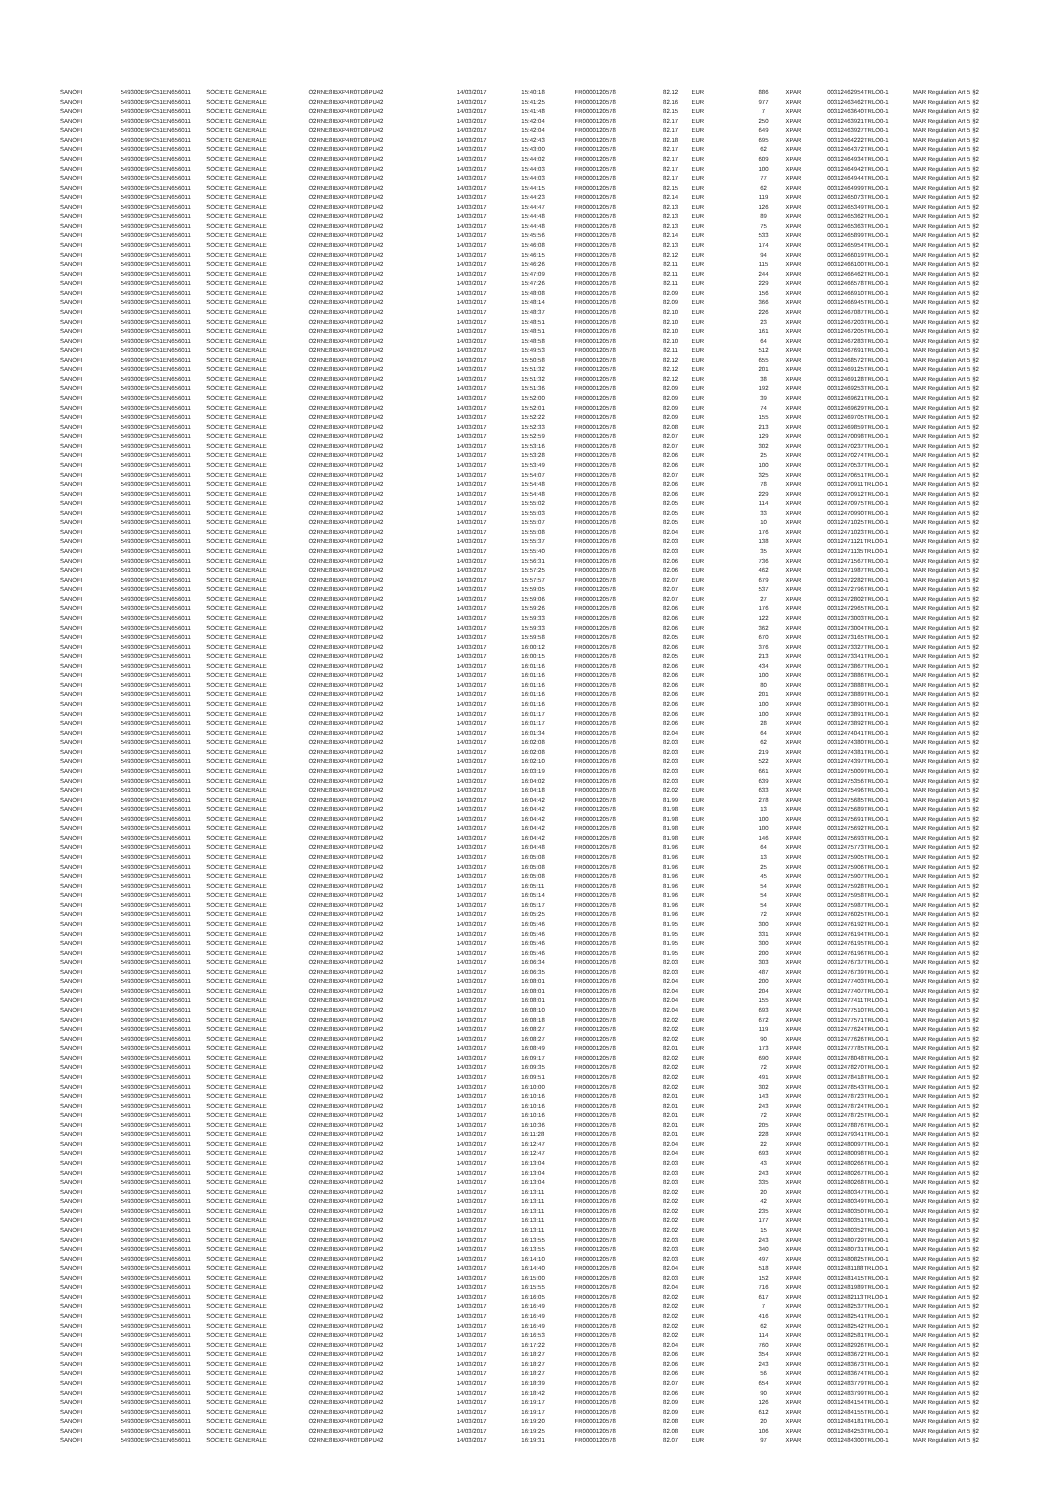| SANOFI | 549300E9PC51EN656011 | SOCIETE GENERALE | O2RNE8IBXP4R0TD8PU42 | 14/03/2017 | 15:40:18 | FR0000120578 | 82.12 | EUR | 886 | XPAR | 00312462954TRLO0-1 | MAR Regulation Art 5 §2 |
| SANOFI | 549300E9PC51EN656011 | SOCIETE GENERALE | O2RNE8IBXP4R0TD8PU42 | 14/03/2017 | 15:41:25 | FR0000120578 | 82.16 | EUR | 977 | XPAR | 00312463462TRLO0-1 | MAR Regulation Art 5 §2 |
| SANOFI | 549300E9PC51EN656011 | SOCIETE GENERALE | O2RNE8IBXP4R0TD8PU42 | 14/03/2017 | 15:41:48 | FR0000120578 | 82.15 | EUR | 7 | XPAR | 00312463640TRLO0-1 | MAR Regulation Art 5 §2 |
| SANOFI | 549300E9PC51EN656011 | SOCIETE GENERALE | O2RNE8IBXP4R0TD8PU42 | 14/03/2017 | 15:42:04 | FR0000120578 | 82.17 | EUR | 250 | XPAR | 00312463921TRLO0-1 | MAR Regulation Art 5 §2 |
| SANOFI | 549300E9PC51EN656011 | SOCIETE GENERALE | O2RNE8IBXP4R0TD8PU42 | 14/03/2017 | 15:42:04 | FR0000120578 | 82.17 | EUR | 649 | XPAR | 00312463927TRLO0-1 | MAR Regulation Art 5 §2 |
| SANOFI | 549300E9PC51EN656011 | SOCIETE GENERALE | O2RNE8IBXP4R0TD8PU42 | 14/03/2017 | 15:42:43 | FR0000120578 | 82.18 | EUR | 695 | XPAR | 00312464222TRLO0-1 | MAR Regulation Art 5 §2 |
| SANOFI | 549300E9PC51EN656011 | SOCIETE GENERALE | O2RNE8IBXP4R0TD8PU42 | 14/03/2017 | 15:43:00 | FR0000120578 | 82.17 | EUR | 62 | XPAR | 00312464372TRLO0-1 | MAR Regulation Art 5 §2 |
| SANOFI | 549300E9PC51EN656011 | SOCIETE GENERALE | O2RNE8IBXP4R0TD8PU42 | 14/03/2017 | 15:44:02 | FR0000120578 | 82.17 | EUR | 609 | XPAR | 00312464934TRLO0-1 | MAR Regulation Art 5 §2 |
| SANOFI | 549300E9PC51EN656011 | SOCIETE GENERALE | O2RNE8IBXP4R0TD8PU42 | 14/03/2017 | 15:44:03 | FR0000120578 | 82.17 | EUR | 100 | XPAR | 00312464942TRLO0-1 | MAR Regulation Art 5 §2 |
| SANOFI | 549300E9PC51EN656011 | SOCIETE GENERALE | O2RNE8IBXP4R0TD8PU42 | 14/03/2017 | 15:44:03 | FR0000120578 | 82.17 | EUR | 77 | XPAR | 00312464944TRLO0-1 | MAR Regulation Art 5 §2 |
| SANOFI | 549300E9PC51EN656011 | SOCIETE GENERALE | O2RNE8IBXP4R0TD8PU42 | 14/03/2017 | 15:44:15 | FR0000120578 | 82.15 | EUR | 62 | XPAR | 00312464999TRLO0-1 | MAR Regulation Art 5 §2 |
| SANOFI | 549300E9PC51EN656011 | SOCIETE GENERALE | O2RNE8IBXP4R0TD8PU42 | 14/03/2017 | 15:44:23 | FR0000120578 | 82.14 | EUR | 119 | XPAR | 00312465073TRLO0-1 | MAR Regulation Art 5 §2 |
| SANOFI | 549300E9PC51EN656011 | SOCIETE GENERALE | O2RNE8IBXP4R0TD8PU42 | 14/03/2017 | 15:44:47 | FR0000120578 | 82.13 | EUR | 126 | XPAR | 00312465349TRLO0-1 | MAR Regulation Art 5 §2 |
| SANOFI | 549300E9PC51EN656011 | SOCIETE GENERALE | O2RNE8IBXP4R0TD8PU42 | 14/03/2017 | 15:44:48 | FR0000120578 | 82.13 | EUR | 89 | XPAR | 00312465362TRLO0-1 | MAR Regulation Art 5 §2 |
| SANOFI | 549300E9PC51EN656011 | SOCIETE GENERALE | O2RNE8IBXP4R0TD8PU42 | 14/03/2017 | 15:44:48 | FR0000120578 | 82.13 | EUR | 75 | XPAR | 00312465363TRLO0-1 | MAR Regulation Art 5 §2 |
| SANOFI | 549300E9PC51EN656011 | SOCIETE GENERALE | O2RNE8IBXP4R0TD8PU42 | 14/03/2017 | 15:45:56 | FR0000120578 | 82.14 | EUR | 533 | XPAR | 00312465899TRLO0-1 | MAR Regulation Art 5 §2 |
| SANOFI | 549300E9PC51EN656011 | SOCIETE GENERALE | O2RNE8IBXP4R0TD8PU42 | 14/03/2017 | 15:46:08 | FR0000120578 | 82.13 | EUR | 174 | XPAR | 00312465954TRLO0-1 | MAR Regulation Art 5 §2 |
| SANOFI | 549300E9PC51EN656011 | SOCIETE GENERALE | O2RNE8IBXP4R0TD8PU42 | 14/03/2017 | 15:46:15 | FR0000120578 | 82.12 | EUR | 94 | XPAR | 00312466019TRLO0-1 | MAR Regulation Art 5 §2 |
| SANOFI | 549300E9PC51EN656011 | SOCIETE GENERALE | O2RNE8IBXP4R0TD8PU42 | 14/03/2017 | 15:46:26 | FR0000120578 | 82.11 | EUR | 115 | XPAR | 00312466100TRLO0-1 | MAR Regulation Art 5 §2 |
| SANOFI | 549300E9PC51EN656011 | SOCIETE GENERALE | O2RNE8IBXP4R0TD8PU42 | 14/03/2017 | 15:47:09 | FR0000120578 | 82.11 | EUR | 244 | XPAR | 00312466462TRLO0-1 | MAR Regulation Art 5 §2 |
| SANOFI | 549300E9PC51EN656011 | SOCIETE GENERALE | O2RNE8IBXP4R0TD8PU42 | 14/03/2017 | 15:47:26 | FR0000120578 | 82.11 | EUR | 229 | XPAR | 00312466578TRLO0-1 | MAR Regulation Art 5 §2 |
| SANOFI | 549300E9PC51EN656011 | SOCIETE GENERALE | O2RNE8IBXP4R0TD8PU42 | 14/03/2017 | 15:48:08 | FR0000120578 | 82.09 | EUR | 156 | XPAR | 00312466910TRLO0-1 | MAR Regulation Art 5 §2 |
| SANOFI | 549300E9PC51EN656011 | SOCIETE GENERALE | O2RNE8IBXP4R0TD8PU42 | 14/03/2017 | 15:48:14 | FR0000120578 | 82.09 | EUR | 366 | XPAR | 00312466945TRLO0-1 | MAR Regulation Art 5 §2 |
| SANOFI | 549300E9PC51EN656011 | SOCIETE GENERALE | O2RNE8IBXP4R0TD8PU42 | 14/03/2017 | 15:48:37 | FR0000120578 | 82.10 | EUR | 226 | XPAR | 00312467087TRLO0-1 | MAR Regulation Art 5 §2 |
| SANOFI | 549300E9PC51EN656011 | SOCIETE GENERALE | O2RNE8IBXP4R0TD8PU42 | 14/03/2017 | 15:48:51 | FR0000120578 | 82.10 | EUR | 23 | XPAR | 00312467203TRLO0-1 | MAR Regulation Art 5 §2 |
| SANOFI | 549300E9PC51EN656011 | SOCIETE GENERALE | O2RNE8IBXP4R0TD8PU42 | 14/03/2017 | 15:48:51 | FR0000120578 | 82.10 | EUR | 161 | XPAR | 00312467205TRLO0-1 | MAR Regulation Art 5 §2 |
| SANOFI | 549300E9PC51EN656011 | SOCIETE GENERALE | O2RNE8IBXP4R0TD8PU42 | 14/03/2017 | 15:48:58 | FR0000120578 | 82.10 | EUR | 64 | XPAR | 00312467283TRLO0-1 | MAR Regulation Art 5 §2 |
| SANOFI | 549300E9PC51EN656011 | SOCIETE GENERALE | O2RNE8IBXP4R0TD8PU42 | 14/03/2017 | 15:49:53 | FR0000120578 | 82.11 | EUR | 512 | XPAR | 00312467691TRLO0-1 | MAR Regulation Art 5 §2 |
| SANOFI | 549300E9PC51EN656011 | SOCIETE GENERALE | O2RNE8IBXP4R0TD8PU42 | 14/03/2017 | 15:50:58 | FR0000120578 | 82.12 | EUR | 655 | XPAR | 00312468572TRLO0-1 | MAR Regulation Art 5 §2 |
| SANOFI | 549300E9PC51EN656011 | SOCIETE GENERALE | O2RNE8IBXP4R0TD8PU42 | 14/03/2017 | 15:51:32 | FR0000120578 | 82.12 | EUR | 201 | XPAR | 00312469125TRLO0-1 | MAR Regulation Art 5 §2 |
| SANOFI | 549300E9PC51EN656011 | SOCIETE GENERALE | O2RNE8IBXP4R0TD8PU42 | 14/03/2017 | 15:51:32 | FR0000120578 | 82.12 | EUR | 38 | XPAR | 00312469128TRLO0-1 | MAR Regulation Art 5 §2 |
| SANOFI | 549300E9PC51EN656011 | SOCIETE GENERALE | O2RNE8IBXP4R0TD8PU42 | 14/03/2017 | 15:51:36 | FR0000120578 | 82.09 | EUR | 192 | XPAR | 00312469253TRLO0-1 | MAR Regulation Art 5 §2 |
| SANOFI | 549300E9PC51EN656011 | SOCIETE GENERALE | O2RNE8IBXP4R0TD8PU42 | 14/03/2017 | 15:52:00 | FR0000120578 | 82.09 | EUR | 39 | XPAR | 00312469621TRLO0-1 | MAR Regulation Art 5 §2 |
| SANOFI | 549300E9PC51EN656011 | SOCIETE GENERALE | O2RNE8IBXP4R0TD8PU42 | 14/03/2017 | 15:52:01 | FR0000120578 | 82.09 | EUR | 74 | XPAR | 00312469629TRLO0-1 | MAR Regulation Art 5 §2 |
| SANOFI | 549300E9PC51EN656011 | SOCIETE GENERALE | O2RNE8IBXP4R0TD8PU42 | 14/03/2017 | 15:52:22 | FR0000120578 | 82.09 | EUR | 155 | XPAR | 00312469705TRLO0-1 | MAR Regulation Art 5 §2 |
| SANOFI | 549300E9PC51EN656011 | SOCIETE GENERALE | O2RNE8IBXP4R0TD8PU42 | 14/03/2017 | 15:52:33 | FR0000120578 | 82.08 | EUR | 213 | XPAR | 00312469859TRLO0-1 | MAR Regulation Art 5 §2 |
| SANOFI | 549300E9PC51EN656011 | SOCIETE GENERALE | O2RNE8IBXP4R0TD8PU42 | 14/03/2017 | 15:52:59 | FR0000120578 | 82.07 | EUR | 129 | XPAR | 00312470098TRLO0-1 | MAR Regulation Art 5 §2 |
| SANOFI | 549300E9PC51EN656011 | SOCIETE GENERALE | O2RNE8IBXP4R0TD8PU42 | 14/03/2017 | 15:53:16 | FR0000120578 | 82.07 | EUR | 302 | XPAR | 00312470237TRLO0-1 | MAR Regulation Art 5 §2 |
| SANOFI | 549300E9PC51EN656011 | SOCIETE GENERALE | O2RNE8IBXP4R0TD8PU42 | 14/03/2017 | 15:53:28 | FR0000120578 | 82.06 | EUR | 25 | XPAR | 00312470274TRLO0-1 | MAR Regulation Art 5 §2 |
| SANOFI | 549300E9PC51EN656011 | SOCIETE GENERALE | O2RNE8IBXP4R0TD8PU42 | 14/03/2017 | 15:53:49 | FR0000120578 | 82.06 | EUR | 100 | XPAR | 00312470537TRLO0-1 | MAR Regulation Art 5 §2 |
| SANOFI | 549300E9PC51EN656011 | SOCIETE GENERALE | O2RNE8IBXP4R0TD8PU42 | 14/03/2017 | 15:54:07 | FR0000120578 | 82.07 | EUR | 325 | XPAR | 00312470651TRLO0-1 | MAR Regulation Art 5 §2 |
| SANOFI | 549300E9PC51EN656011 | SOCIETE GENERALE | O2RNE8IBXP4R0TD8PU42 | 14/03/2017 | 15:54:48 | FR0000120578 | 82.06 | EUR | 78 | XPAR | 00312470911TRLO0-1 | MAR Regulation Art 5 §2 |
| SANOFI | 549300E9PC51EN656011 | SOCIETE GENERALE | O2RNE8IBXP4R0TD8PU42 | 14/03/2017 | 15:54:48 | FR0000120578 | 82.06 | EUR | 229 | XPAR | 00312470912TRLO0-1 | MAR Regulation Art 5 §2 |
| SANOFI | 549300E9PC51EN656011 | SOCIETE GENERALE | O2RNE8IBXP4R0TD8PU42 | 14/03/2017 | 15:55:02 | FR0000120578 | 82.05 | EUR | 114 | XPAR | 00312470975TRLO0-1 | MAR Regulation Art 5 §2 |
| SANOFI | 549300E9PC51EN656011 | SOCIETE GENERALE | O2RNE8IBXP4R0TD8PU42 | 14/03/2017 | 15:55:03 | FR0000120578 | 82.05 | EUR | 33 | XPAR | 00312470990TRLO0-1 | MAR Regulation Art 5 §2 |
| SANOFI | 549300E9PC51EN656011 | SOCIETE GENERALE | O2RNE8IBXP4R0TD8PU42 | 14/03/2017 | 15:55:07 | FR0000120578 | 82.05 | EUR | 10 | XPAR | 00312471025TRLO0-1 | MAR Regulation Art 5 §2 |
| SANOFI | 549300E9PC51EN656011 | SOCIETE GENERALE | O2RNE8IBXP4R0TD8PU42 | 14/03/2017 | 15:55:08 | FR0000120578 | 82.04 | EUR | 176 | XPAR | 00312471023TRLO0-1 | MAR Regulation Art 5 §2 |
| SANOFI | 549300E9PC51EN656011 | SOCIETE GENERALE | O2RNE8IBXP4R0TD8PU42 | 14/03/2017 | 15:55:37 | FR0000120578 | 82.03 | EUR | 138 | XPAR | 00312471121TRLO0-1 | MAR Regulation Art 5 §2 |
| SANOFI | 549300E9PC51EN656011 | SOCIETE GENERALE | O2RNE8IBXP4R0TD8PU42 | 14/03/2017 | 15:55:40 | FR0000120578 | 82.03 | EUR | 35 | XPAR | 00312471135TRLO0-1 | MAR Regulation Art 5 §2 |
| SANOFI | 549300E9PC51EN656011 | SOCIETE GENERALE | O2RNE8IBXP4R0TD8PU42 | 14/03/2017 | 15:56:31 | FR0000120578 | 82.06 | EUR | 736 | XPAR | 00312471567TRLO0-1 | MAR Regulation Art 5 §2 |
| SANOFI | 549300E9PC51EN656011 | SOCIETE GENERALE | O2RNE8IBXP4R0TD8PU42 | 14/03/2017 | 15:57:25 | FR0000120578 | 82.06 | EUR | 462 | XPAR | 00312471987TRLO0-1 | MAR Regulation Art 5 §2 |
| SANOFI | 549300E9PC51EN656011 | SOCIETE GENERALE | O2RNE8IBXP4R0TD8PU42 | 14/03/2017 | 15:57:57 | FR0000120578 | 82.07 | EUR | 679 | XPAR | 00312472282TRLO0-1 | MAR Regulation Art 5 §2 |
| SANOFI | 549300E9PC51EN656011 | SOCIETE GENERALE | O2RNE8IBXP4R0TD8PU42 | 14/03/2017 | 15:59:05 | FR0000120578 | 82.07 | EUR | 537 | XPAR | 00312472796TRLO0-1 | MAR Regulation Art 5 §2 |
| SANOFI | 549300E9PC51EN656011 | SOCIETE GENERALE | O2RNE8IBXP4R0TD8PU42 | 14/03/2017 | 15:59:06 | FR0000120578 | 82.07 | EUR | 27 | XPAR | 00312472802TRLO0-1 | MAR Regulation Art 5 §2 |
| SANOFI | 549300E9PC51EN656011 | SOCIETE GENERALE | O2RNE8IBXP4R0TD8PU42 | 14/03/2017 | 15:59:26 | FR0000120578 | 82.06 | EUR | 176 | XPAR | 00312472965TRLO0-1 | MAR Regulation Art 5 §2 |
| SANOFI | 549300E9PC51EN656011 | SOCIETE GENERALE | O2RNE8IBXP4R0TD8PU42 | 14/03/2017 | 15:59:33 | FR0000120578 | 82.06 | EUR | 122 | XPAR | 00312473003TRLO0-1 | MAR Regulation Art 5 §2 |
| SANOFI | 549300E9PC51EN656011 | SOCIETE GENERALE | O2RNE8IBXP4R0TD8PU42 | 14/03/2017 | 15:59:33 | FR0000120578 | 82.06 | EUR | 362 | XPAR | 00312473004TRLO0-1 | MAR Regulation Art 5 §2 |
| SANOFI | 549300E9PC51EN656011 | SOCIETE GENERALE | O2RNE8IBXP4R0TD8PU42 | 14/03/2017 | 15:59:58 | FR0000120578 | 82.05 | EUR | 670 | XPAR | 00312473165TRLO0-1 | MAR Regulation Art 5 §2 |
| SANOFI | 549300E9PC51EN656011 | SOCIETE GENERALE | O2RNE8IBXP4R0TD8PU42 | 14/03/2017 | 16:00:12 | FR0000120578 | 82.06 | EUR | 376 | XPAR | 00312473327TRLO0-1 | MAR Regulation Art 5 §2 |
| SANOFI | 549300E9PC51EN656011 | SOCIETE GENERALE | O2RNE8IBXP4R0TD8PU42 | 14/03/2017 | 16:00:15 | FR0000120578 | 82.05 | EUR | 213 | XPAR | 00312473341TRLO0-1 | MAR Regulation Art 5 §2 |
| SANOFI | 549300E9PC51EN656011 | SOCIETE GENERALE | O2RNE8IBXP4R0TD8PU42 | 14/03/2017 | 16:01:16 | FR0000120578 | 82.06 | EUR | 434 | XPAR | 00312473867TRLO0-1 | MAR Regulation Art 5 §2 |
| SANOFI | 549300E9PC51EN656011 | SOCIETE GENERALE | O2RNE8IBXP4R0TD8PU42 | 14/03/2017 | 16:01:16 | FR0000120578 | 82.06 | EUR | 100 | XPAR | 00312473886TRLO0-1 | MAR Regulation Art 5 §2 |
| SANOFI | 549300E9PC51EN656011 | SOCIETE GENERALE | O2RNE8IBXP4R0TD8PU42 | 14/03/2017 | 16:01:16 | FR0000120578 | 82.06 | EUR | 80 | XPAR | 00312473888TRLO0-1 | MAR Regulation Art 5 §2 |
| SANOFI | 549300E9PC51EN656011 | SOCIETE GENERALE | O2RNE8IBXP4R0TD8PU42 | 14/03/2017 | 16:01:16 | FR0000120578 | 82.06 | EUR | 201 | XPAR | 00312473889TRLO0-1 | MAR Regulation Art 5 §2 |
| SANOFI | 549300E9PC51EN656011 | SOCIETE GENERALE | O2RNE8IBXP4R0TD8PU42 | 14/03/2017 | 16:01:16 | FR0000120578 | 82.06 | EUR | 100 | XPAR | 00312473890TRLO0-1 | MAR Regulation Art 5 §2 |
| SANOFI | 549300E9PC51EN656011 | SOCIETE GENERALE | O2RNE8IBXP4R0TD8PU42 | 14/03/2017 | 16:01:17 | FR0000120578 | 82.06 | EUR | 100 | XPAR | 00312473891TRLO0-1 | MAR Regulation Art 5 §2 |
| SANOFI | 549300E9PC51EN656011 | SOCIETE GENERALE | O2RNE8IBXP4R0TD8PU42 | 14/03/2017 | 16:01:17 | FR0000120578 | 82.06 | EUR | 28 | XPAR | 00312473892TRLO0-1 | MAR Regulation Art 5 §2 |
| SANOFI | 549300E9PC51EN656011 | SOCIETE GENERALE | O2RNE8IBXP4R0TD8PU42 | 14/03/2017 | 16:01:34 | FR0000120578 | 82.04 | EUR | 64 | XPAR | 00312474041TRLO0-1 | MAR Regulation Art 5 §2 |
| SANOFI | 549300E9PC51EN656011 | SOCIETE GENERALE | O2RNE8IBXP4R0TD8PU42 | 14/03/2017 | 16:02:08 | FR0000120578 | 82.03 | EUR | 62 | XPAR | 00312474380TRLO0-1 | MAR Regulation Art 5 §2 |
| SANOFI | 549300E9PC51EN656011 | SOCIETE GENERALE | O2RNE8IBXP4R0TD8PU42 | 14/03/2017 | 16:02:08 | FR0000120578 | 82.03 | EUR | 219 | XPAR | 00312474381TRLO0-1 | MAR Regulation Art 5 §2 |
| SANOFI | 549300E9PC51EN656011 | SOCIETE GENERALE | O2RNE8IBXP4R0TD8PU42 | 14/03/2017 | 16:02:10 | FR0000120578 | 82.03 | EUR | 522 | XPAR | 00312474397TRLO0-1 | MAR Regulation Art 5 §2 |
| SANOFI | 549300E9PC51EN656011 | SOCIETE GENERALE | O2RNE8IBXP4R0TD8PU42 | 14/03/2017 | 16:03:19 | FR0000120578 | 82.03 | EUR | 661 | XPAR | 00312475009TRLO0-1 | MAR Regulation Art 5 §2 |
| SANOFI | 549300E9PC51EN656011 | SOCIETE GENERALE | O2RNE8IBXP4R0TD8PU42 | 14/03/2017 | 16:04:02 | FR0000120578 | 82.03 | EUR | 639 | XPAR | 00312475356TRLO0-1 | MAR Regulation Art 5 §2 |
| SANOFI | 549300E9PC51EN656011 | SOCIETE GENERALE | O2RNE8IBXP4R0TD8PU42 | 14/03/2017 | 16:04:18 | FR0000120578 | 82.02 | EUR | 633 | XPAR | 00312475496TRLO0-1 | MAR Regulation Art 5 §2 |
| SANOFI | 549300E9PC51EN656011 | SOCIETE GENERALE | O2RNE8IBXP4R0TD8PU42 | 14/03/2017 | 16:04:42 | FR0000120578 | 81.99 | EUR | 278 | XPAR | 00312475685TRLO0-1 | MAR Regulation Art 5 §2 |
| SANOFI | 549300E9PC51EN656011 | SOCIETE GENERALE | O2RNE8IBXP4R0TD8PU42 | 14/03/2017 | 16:04:42 | FR0000120578 | 81.98 | EUR | 13 | XPAR | 00312475689TRLO0-1 | MAR Regulation Art 5 §2 |
| SANOFI | 549300E9PC51EN656011 | SOCIETE GENERALE | O2RNE8IBXP4R0TD8PU42 | 14/03/2017 | 16:04:42 | FR0000120578 | 81.98 | EUR | 100 | XPAR | 00312475691TRLO0-1 | MAR Regulation Art 5 §2 |
| SANOFI | 549300E9PC51EN656011 | SOCIETE GENERALE | O2RNE8IBXP4R0TD8PU42 | 14/03/2017 | 16:04:42 | FR0000120578 | 81.98 | EUR | 100 | XPAR | 00312475692TRLO0-1 | MAR Regulation Art 5 §2 |
| SANOFI | 549300E9PC51EN656011 | SOCIETE GENERALE | O2RNE8IBXP4R0TD8PU42 | 14/03/2017 | 16:04:42 | FR0000120578 | 81.98 | EUR | 146 | XPAR | 00312475693TRLO0-1 | MAR Regulation Art 5 §2 |
| SANOFI | 549300E9PC51EN656011 | SOCIETE GENERALE | O2RNE8IBXP4R0TD8PU42 | 14/03/2017 | 16:04:48 | FR0000120578 | 81.96 | EUR | 64 | XPAR | 00312475773TRLO0-1 | MAR Regulation Art 5 §2 |
| SANOFI | 549300E9PC51EN656011 | SOCIETE GENERALE | O2RNE8IBXP4R0TD8PU42 | 14/03/2017 | 16:05:08 | FR0000120578 | 81.96 | EUR | 13 | XPAR | 00312475905TRLO0-1 | MAR Regulation Art 5 §2 |
| SANOFI | 549300E9PC51EN656011 | SOCIETE GENERALE | O2RNE8IBXP4R0TD8PU42 | 14/03/2017 | 16:05:08 | FR0000120578 | 81.96 | EUR | 25 | XPAR | 00312475906TRLO0-1 | MAR Regulation Art 5 §2 |
| SANOFI | 549300E9PC51EN656011 | SOCIETE GENERALE | O2RNE8IBXP4R0TD8PU42 | 14/03/2017 | 16:05:08 | FR0000120578 | 81.96 | EUR | 45 | XPAR | 00312475907TRLO0-1 | MAR Regulation Art 5 §2 |
| SANOFI | 549300E9PC51EN656011 | SOCIETE GENERALE | O2RNE8IBXP4R0TD8PU42 | 14/03/2017 | 16:05:11 | FR0000120578 | 81.96 | EUR | 54 | XPAR | 00312475928TRLO0-1 | MAR Regulation Art 5 §2 |
| SANOFI | 549300E9PC51EN656011 | SOCIETE GENERALE | O2RNE8IBXP4R0TD8PU42 | 14/03/2017 | 16:05:14 | FR0000120578 | 81.96 | EUR | 54 | XPAR | 00312475958TRLO0-1 | MAR Regulation Art 5 §2 |
| SANOFI | 549300E9PC51EN656011 | SOCIETE GENERALE | O2RNE8IBXP4R0TD8PU42 | 14/03/2017 | 16:05:17 | FR0000120578 | 81.96 | EUR | 54 | XPAR | 00312475987TRLO0-1 | MAR Regulation Art 5 §2 |
| SANOFI | 549300E9PC51EN656011 | SOCIETE GENERALE | O2RNE8IBXP4R0TD8PU42 | 14/03/2017 | 16:05:25 | FR0000120578 | 81.96 | EUR | 72 | XPAR | 00312476025TRLO0-1 | MAR Regulation Art 5 §2 |
| SANOFI | 549300E9PC51EN656011 | SOCIETE GENERALE | O2RNE8IBXP4R0TD8PU42 | 14/03/2017 | 16:05:46 | FR0000120578 | 81.95 | EUR | 300 | XPAR | 00312476192TRLO0-1 | MAR Regulation Art 5 §2 |
| SANOFI | 549300E9PC51EN656011 | SOCIETE GENERALE | O2RNE8IBXP4R0TD8PU42 | 14/03/2017 | 16:05:46 | FR0000120578 | 81.95 | EUR | 331 | XPAR | 00312476194TRLO0-1 | MAR Regulation Art 5 §2 |
| SANOFI | 549300E9PC51EN656011 | SOCIETE GENERALE | O2RNE8IBXP4R0TD8PU42 | 14/03/2017 | 16:05:46 | FR0000120578 | 81.95 | EUR | 300 | XPAR | 00312476195TRLO0-1 | MAR Regulation Art 5 §2 |
| SANOFI | 549300E9PC51EN656011 | SOCIETE GENERALE | O2RNE8IBXP4R0TD8PU42 | 14/03/2017 | 16:05:46 | FR0000120578 | 81.95 | EUR | 200 | XPAR | 00312476196TRLO0-1 | MAR Regulation Art 5 §2 |
| SANOFI | 549300E9PC51EN656011 | SOCIETE GENERALE | O2RNE8IBXP4R0TD8PU42 | 14/03/2017 | 16:06:34 | FR0000120578 | 82.03 | EUR | 303 | XPAR | 00312476737TRLO0-1 | MAR Regulation Art 5 §2 |
| SANOFI | 549300E9PC51EN656011 | SOCIETE GENERALE | O2RNE8IBXP4R0TD8PU42 | 14/03/2017 | 16:06:35 | FR0000120578 | 82.03 | EUR | 487 | XPAR | 00312476739TRLO0-1 | MAR Regulation Art 5 §2 |
| SANOFI | 549300E9PC51EN656011 | SOCIETE GENERALE | O2RNE8IBXP4R0TD8PU42 | 14/03/2017 | 16:08:01 | FR0000120578 | 82.04 | EUR | 200 | XPAR | 00312477403TRLO0-1 | MAR Regulation Art 5 §2 |
| SANOFI | 549300E9PC51EN656011 | SOCIETE GENERALE | O2RNE8IBXP4R0TD8PU42 | 14/03/2017 | 16:08:01 | FR0000120578 | 82.04 | EUR | 204 | XPAR | 00312477407TRLO0-1 | MAR Regulation Art 5 §2 |
| SANOFI | 549300E9PC51EN656011 | SOCIETE GENERALE | O2RNE8IBXP4R0TD8PU42 | 14/03/2017 | 16:08:01 | FR0000120578 | 82.04 | EUR | 155 | XPAR | 00312477411TRLO0-1 | MAR Regulation Art 5 §2 |
| SANOFI | 549300E9PC51EN656011 | SOCIETE GENERALE | O2RNE8IBXP4R0TD8PU42 | 14/03/2017 | 16:08:10 | FR0000120578 | 82.04 | EUR | 693 | XPAR | 00312477510TRLO0-1 | MAR Regulation Art 5 §2 |
| SANOFI | 549300E9PC51EN656011 | SOCIETE GENERALE | O2RNE8IBXP4R0TD8PU42 | 14/03/2017 | 16:08:18 | FR0000120578 | 82.02 | EUR | 672 | XPAR | 00312477571TRLO0-1 | MAR Regulation Art 5 §2 |
| SANOFI | 549300E9PC51EN656011 | SOCIETE GENERALE | O2RNE8IBXP4R0TD8PU42 | 14/03/2017 | 16:08:27 | FR0000120578 | 82.02 | EUR | 119 | XPAR | 00312477624TRLO0-1 | MAR Regulation Art 5 §2 |
| SANOFI | 549300E9PC51EN656011 | SOCIETE GENERALE | O2RNE8IBXP4R0TD8PU42 | 14/03/2017 | 16:08:27 | FR0000120578 | 82.02 | EUR | 90 | XPAR | 00312477626TRLO0-1 | MAR Regulation Art 5 §2 |
| SANOFI | 549300E9PC51EN656011 | SOCIETE GENERALE | O2RNE8IBXP4R0TD8PU42 | 14/03/2017 | 16:08:49 | FR0000120578 | 82.01 | EUR | 173 | XPAR | 00312477785TRLO0-1 | MAR Regulation Art 5 §2 |
| SANOFI | 549300E9PC51EN656011 | SOCIETE GENERALE | O2RNE8IBXP4R0TD8PU42 | 14/03/2017 | 16:09:17 | FR0000120578 | 82.02 | EUR | 690 | XPAR | 00312478048TRLO0-1 | MAR Regulation Art 5 §2 |
| SANOFI | 549300E9PC51EN656011 | SOCIETE GENERALE | O2RNE8IBXP4R0TD8PU42 | 14/03/2017 | 16:09:35 | FR0000120578 | 82.02 | EUR | 72 | XPAR | 00312478270TRLO0-1 | MAR Regulation Art 5 §2 |
| SANOFI | 549300E9PC51EN656011 | SOCIETE GENERALE | O2RNE8IBXP4R0TD8PU42 | 14/03/2017 | 16:09:51 | FR0000120578 | 82.02 | EUR | 491 | XPAR | 00312478418TRLO0-1 | MAR Regulation Art 5 §2 |
| SANOFI | 549300E9PC51EN656011 | SOCIETE GENERALE | O2RNE8IBXP4R0TD8PU42 | 14/03/2017 | 16:10:00 | FR0000120578 | 82.02 | EUR | 302 | XPAR | 00312478543TRLO0-1 | MAR Regulation Art 5 §2 |
| SANOFI | 549300E9PC51EN656011 | SOCIETE GENERALE | O2RNE8IBXP4R0TD8PU42 | 14/03/2017 | 16:10:16 | FR0000120578 | 82.01 | EUR | 143 | XPAR | 00312478723TRLO0-1 | MAR Regulation Art 5 §2 |
| SANOFI | 549300E9PC51EN656011 | SOCIETE GENERALE | O2RNE8IBXP4R0TD8PU42 | 14/03/2017 | 16:10:16 | FR0000120578 | 82.01 | EUR | 243 | XPAR | 00312478724TRLO0-1 | MAR Regulation Art 5 §2 |
| SANOFI | 549300E9PC51EN656011 | SOCIETE GENERALE | O2RNE8IBXP4R0TD8PU42 | 14/03/2017 | 16:10:16 | FR0000120578 | 82.01 | EUR | 72 | XPAR | 00312478725TRLO0-1 | MAR Regulation Art 5 §2 |
| SANOFI | 549300E9PC51EN656011 | SOCIETE GENERALE | O2RNE8IBXP4R0TD8PU42 | 14/03/2017 | 16:10:36 | FR0000120578 | 82.01 | EUR | 205 | XPAR | 00312478876TRLO0-1 | MAR Regulation Art 5 §2 |
| SANOFI | 549300E9PC51EN656011 | SOCIETE GENERALE | O2RNE8IBXP4R0TD8PU42 | 14/03/2017 | 16:11:28 | FR0000120578 | 82.01 | EUR | 228 | XPAR | 00312479341TRLO0-1 | MAR Regulation Art 5 §2 |
| SANOFI | 549300E9PC51EN656011 | SOCIETE GENERALE | O2RNE8IBXP4R0TD8PU42 | 14/03/2017 | 16:12:47 | FR0000120578 | 82.04 | EUR | 22 | XPAR | 00312480097TRLO0-1 | MAR Regulation Art 5 §2 |
| SANOFI | 549300E9PC51EN656011 | SOCIETE GENERALE | O2RNE8IBXP4R0TD8PU42 | 14/03/2017 | 16:12:47 | FR0000120578 | 82.04 | EUR | 693 | XPAR | 00312480098TRLO0-1 | MAR Regulation Art 5 §2 |
| SANOFI | 549300E9PC51EN656011 | SOCIETE GENERALE | O2RNE8IBXP4R0TD8PU42 | 14/03/2017 | 16:13:04 | FR0000120578 | 82.03 | EUR | 43 | XPAR | 00312480266TRLO0-1 | MAR Regulation Art 5 §2 |
| SANOFI | 549300E9PC51EN656011 | SOCIETE GENERALE | O2RNE8IBXP4R0TD8PU42 | 14/03/2017 | 16:13:04 | FR0000120578 | 82.03 | EUR | 243 | XPAR | 00312480267TRLO0-1 | MAR Regulation Art 5 §2 |
| SANOFI | 549300E9PC51EN656011 | SOCIETE GENERALE | O2RNE8IBXP4R0TD8PU42 | 14/03/2017 | 16:13:04 | FR0000120578 | 82.03 | EUR | 335 | XPAR | 00312480268TRLO0-1 | MAR Regulation Art 5 §2 |
| SANOFI | 549300E9PC51EN656011 | SOCIETE GENERALE | O2RNE8IBXP4R0TD8PU42 | 14/03/2017 | 16:13:11 | FR0000120578 | 82.02 | EUR | 20 | XPAR | 00312480347TRLO0-1 | MAR Regulation Art 5 §2 |
| SANOFI | 549300E9PC51EN656011 | SOCIETE GENERALE | O2RNE8IBXP4R0TD8PU42 | 14/03/2017 | 16:13:11 | FR0000120578 | 82.02 | EUR | 42 | XPAR | 00312480349TRLO0-1 | MAR Regulation Art 5 §2 |
| SANOFI | 549300E9PC51EN656011 | SOCIETE GENERALE | O2RNE8IBXP4R0TD8PU42 | 14/03/2017 | 16:13:11 | FR0000120578 | 82.02 | EUR | 235 | XPAR | 00312480350TRLO0-1 | MAR Regulation Art 5 §2 |
| SANOFI | 549300E9PC51EN656011 | SOCIETE GENERALE | O2RNE8IBXP4R0TD8PU42 | 14/03/2017 | 16:13:11 | FR0000120578 | 82.02 | EUR | 177 | XPAR | 00312480351TRLO0-1 | MAR Regulation Art 5 §2 |
| SANOFI | 549300E9PC51EN656011 | SOCIETE GENERALE | O2RNE8IBXP4R0TD8PU42 | 14/03/2017 | 16:13:11 | FR0000120578 | 82.02 | EUR | 15 | XPAR | 00312480352TRLO0-1 | MAR Regulation Art 5 §2 |
| SANOFI | 549300E9PC51EN656011 | SOCIETE GENERALE | O2RNE8IBXP4R0TD8PU42 | 14/03/2017 | 16:13:55 | FR0000120578 | 82.03 | EUR | 243 | XPAR | 00312480729TRLO0-1 | MAR Regulation Art 5 §2 |
| SANOFI | 549300E9PC51EN656011 | SOCIETE GENERALE | O2RNE8IBXP4R0TD8PU42 | 14/03/2017 | 16:13:55 | FR0000120578 | 82.03 | EUR | 340 | XPAR | 00312480731TRLO0-1 | MAR Regulation Art 5 §2 |
| SANOFI | 549300E9PC51EN656011 | SOCIETE GENERALE | O2RNE8IBXP4R0TD8PU42 | 14/03/2017 | 16:14:10 | FR0000120578 | 82.03 | EUR | 497 | XPAR | 00312480825TRLO0-1 | MAR Regulation Art 5 §2 |
| SANOFI | 549300E9PC51EN656011 | SOCIETE GENERALE | O2RNE8IBXP4R0TD8PU42 | 14/03/2017 | 16:14:40 | FR0000120578 | 82.04 | EUR | 518 | XPAR | 00312481188TRLO0-1 | MAR Regulation Art 5 §2 |
| SANOFI | 549300E9PC51EN656011 | SOCIETE GENERALE | O2RNE8IBXP4R0TD8PU42 | 14/03/2017 | 16:15:00 | FR0000120578 | 82.03 | EUR | 152 | XPAR | 00312481415TRLO0-1 | MAR Regulation Art 5 §2 |
| SANOFI | 549300E9PC51EN656011 | SOCIETE GENERALE | O2RNE8IBXP4R0TD8PU42 | 14/03/2017 | 16:15:55 | FR0000120578 | 82.04 | EUR | 716 | XPAR | 00312481989TRLO0-1 | MAR Regulation Art 5 §2 |
| SANOFI | 549300E9PC51EN656011 | SOCIETE GENERALE | O2RNE8IBXP4R0TD8PU42 | 14/03/2017 | 16:16:05 | FR0000120578 | 82.02 | EUR | 617 | XPAR | 00312482113TRLO0-1 | MAR Regulation Art 5 §2 |
| SANOFI | 549300E9PC51EN656011 | SOCIETE GENERALE | O2RNE8IBXP4R0TD8PU42 | 14/03/2017 | 16:16:49 | FR0000120578 | 82.02 | EUR | 7 | XPAR | 00312482537TRLO0-1 | MAR Regulation Art 5 §2 |
| SANOFI | 549300E9PC51EN656011 | SOCIETE GENERALE | O2RNE8IBXP4R0TD8PU42 | 14/03/2017 | 16:16:49 | FR0000120578 | 82.02 | EUR | 416 | XPAR | 00312482541TRLO0-1 | MAR Regulation Art 5 §2 |
| SANOFI | 549300E9PC51EN656011 | SOCIETE GENERALE | O2RNE8IBXP4R0TD8PU42 | 14/03/2017 | 16:16:49 | FR0000120578 | 82.02 | EUR | 62 | XPAR | 00312482542TRLO0-1 | MAR Regulation Art 5 §2 |
| SANOFI | 549300E9PC51EN656011 | SOCIETE GENERALE | O2RNE8IBXP4R0TD8PU42 | 14/03/2017 | 16:16:53 | FR0000120578 | 82.02 | EUR | 114 | XPAR | 00312482581TRLO0-1 | MAR Regulation Art 5 §2 |
| SANOFI | 549300E9PC51EN656011 | SOCIETE GENERALE | O2RNE8IBXP4R0TD8PU42 | 14/03/2017 | 16:17:22 | FR0000120578 | 82.04 | EUR | 760 | XPAR | 00312482926TRLO0-1 | MAR Regulation Art 5 §2 |
| SANOFI | 549300E9PC51EN656011 | SOCIETE GENERALE | O2RNE8IBXP4R0TD8PU42 | 14/03/2017 | 16:18:27 | FR0000120578 | 82.06 | EUR | 354 | XPAR | 00312483672TRLO0-1 | MAR Regulation Art 5 §2 |
| SANOFI | 549300E9PC51EN656011 | SOCIETE GENERALE | O2RNE8IBXP4R0TD8PU42 | 14/03/2017 | 16:18:27 | FR0000120578 | 82.06 | EUR | 243 | XPAR | 00312483673TRLO0-1 | MAR Regulation Art 5 §2 |
| SANOFI | 549300E9PC51EN656011 | SOCIETE GENERALE | O2RNE8IBXP4R0TD8PU42 | 14/03/2017 | 16:18:27 | FR0000120578 | 82.06 | EUR | 56 | XPAR | 00312483674TRLO0-1 | MAR Regulation Art 5 §2 |
| SANOFI | 549300E9PC51EN656011 | SOCIETE GENERALE | O2RNE8IBXP4R0TD8PU42 | 14/03/2017 | 16:18:39 | FR0000120578 | 82.07 | EUR | 654 | XPAR | 00312483779TRLO0-1 | MAR Regulation Art 5 §2 |
| SANOFI | 549300E9PC51EN656011 | SOCIETE GENERALE | O2RNE8IBXP4R0TD8PU42 | 14/03/2017 | 16:18:42 | FR0000120578 | 82.06 | EUR | 90 | XPAR | 00312483799TRLO0-1 | MAR Regulation Art 5 §2 |
| SANOFI | 549300E9PC51EN656011 | SOCIETE GENERALE | O2RNE8IBXP4R0TD8PU42 | 14/03/2017 | 16:19:17 | FR0000120578 | 82.09 | EUR | 126 | XPAR | 00312484154TRLO0-1 | MAR Regulation Art 5 §2 |
| SANOFI | 549300E9PC51EN656011 | SOCIETE GENERALE | O2RNE8IBXP4R0TD8PU42 | 14/03/2017 | 16:19:17 | FR0000120578 | 82.09 | EUR | 612 | XPAR | 00312484155TRLO0-1 | MAR Regulation Art 5 §2 |
| SANOFI | 549300E9PC51EN656011 | SOCIETE GENERALE | O2RNE8IBXP4R0TD8PU42 | 14/03/2017 | 16:19:20 | FR0000120578 | 82.08 | EUR | 20 | XPAR | 00312484181TRLO0-1 | MAR Regulation Art 5 §2 |
| SANOFI | 549300E9PC51EN656011 | SOCIETE GENERALE | O2RNE8IBXP4R0TD8PU42 | 14/03/2017 | 16:19:25 | FR0000120578 | 82.08 | EUR | 106 | XPAR | 00312484253TRLO0-1 | MAR Regulation Art 5 §2 |
| SANOFI | 549300E9PC51EN656011 | SOCIETE GENERALE | O2RNE8IBXP4R0TD8PU42 | 14/03/2017 | 16:19:31 | FR0000120578 | 82.07 | EUR | 97 | XPAR | 00312484300TRLO0-1 | MAR Regulation Art 5 §2 |